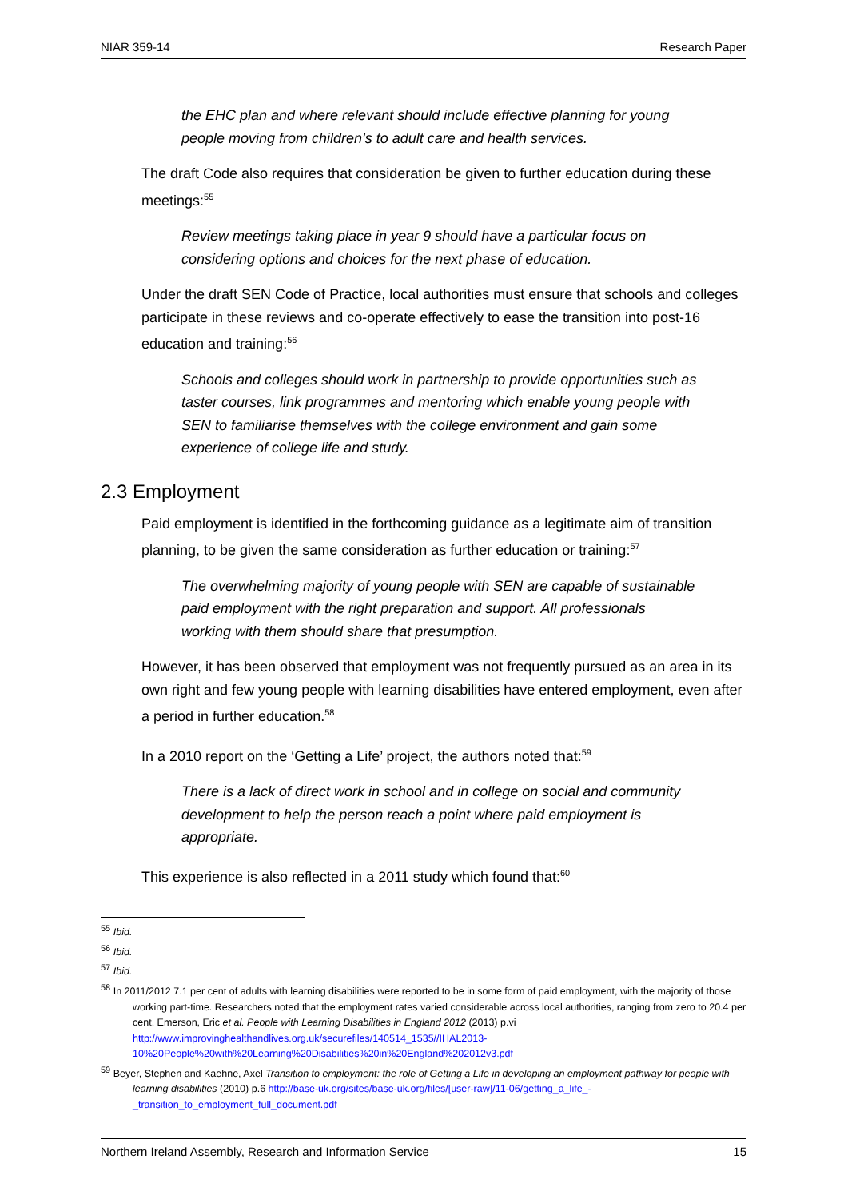NIAR 359-14 Research Paper
the EHC plan and where relevant should include effective planning for young people moving from children’s to adult care and health services.
The draft Code also requires that consideration be given to further education during these meetings:<sup>55</sup>
Review meetings taking place in year 9 should have a particular focus on considering options and choices for the next phase of education.
Under the draft SEN Code of Practice, local authorities must ensure that schools and colleges participate in these reviews and co-operate effectively to ease the transition into post-16 education and training:<sup>56</sup>
Schools and colleges should work in partnership to provide opportunities such as taster courses, link programmes and mentoring which enable young people with SEN to familiarise themselves with the college environment and gain some experience of college life and study.
2.3 Employment
Paid employment is identified in the forthcoming guidance as a legitimate aim of transition planning, to be given the same consideration as further education or training:<sup>57</sup>
The overwhelming majority of young people with SEN are capable of sustainable paid employment with the right preparation and support. All professionals working with them should share that presumption.
However, it has been observed that employment was not frequently pursued as an area in its own right and few young people with learning disabilities have entered employment, even after a period in further education.<sup>58</sup>
In a 2010 report on the ‘Getting a Life’ project, the authors noted that:<sup>59</sup>
There is a lack of direct work in school and in college on social and community development to help the person reach a point where paid employment is appropriate.
This experience is also reflected in a 2011 study which found that:<sup>60</sup>
<sup>55</sup> Ibid.
<sup>56</sup> Ibid.
<sup>57</sup> Ibid.
<sup>58</sup> In 2011/2012 7.1 per cent of adults with learning disabilities were reported to be in some form of paid employment, with the majority of those working part-time. Researchers noted that the employment rates varied considerable across local authorities, ranging from zero to 20.4 per cent. Emerson, Eric et al. People with Learning Disabilities in England 2012 (2013) p.vi http://www.improvinghealthandlives.org.uk/securefiles/140514_1535//IHAL2013-10%20People%20with%20Learning%20Disabilities%20in%20England%202012v3.pdf
<sup>59</sup> Beyer, Stephen and Kaehne, Axel Transition to employment: the role of Getting a Life in developing an employment pathway for people with learning disabilities (2010) p.6 http://base-uk.org/sites/base-uk.org/files/[user-raw]/11-06/getting_a_life_-_transition_to_employment_full_document.pdf
Northern Ireland Assembly, Research and Information Service 15